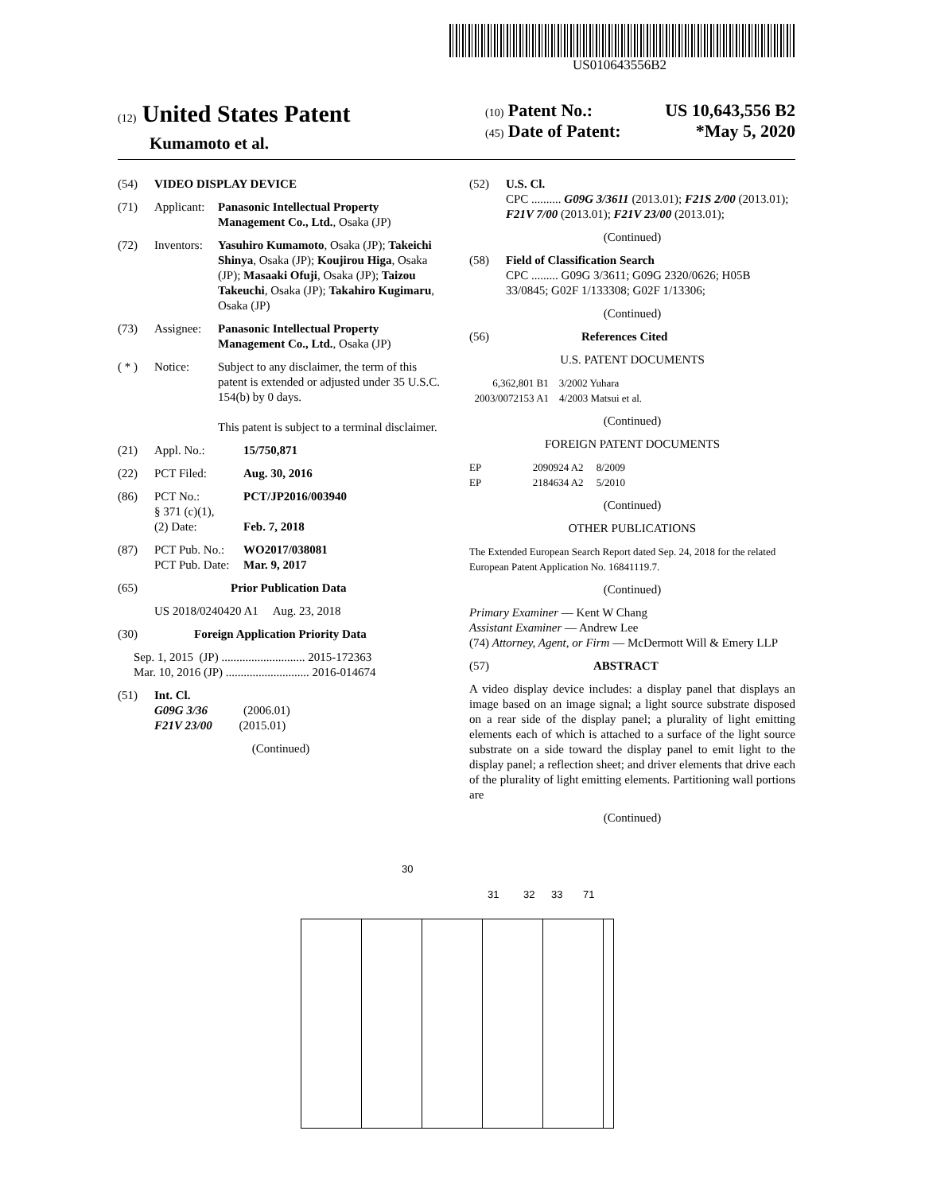US010643556B2
(12) United States Patent
Kumamoto et al.
(10) Patent No.: US 10,643,556 B2
(45) Date of Patent: *May 5, 2020
(54) VIDEO DISPLAY DEVICE
(71) Applicant: Panasonic Intellectual Property Management Co., Ltd., Osaka (JP)
(72) Inventors: Yasuhiro Kumamoto, Osaka (JP); Takeichi Shinya, Osaka (JP); Koujirou Higa, Osaka (JP); Masaaki Ofuji, Osaka (JP); Taizou Takeuchi, Osaka (JP); Takahiro Kugimaru, Osaka (JP)
(73) Assignee: Panasonic Intellectual Property Management Co., Ltd., Osaka (JP)
( * ) Notice: Subject to any disclaimer, the term of this patent is extended or adjusted under 35 U.S.C. 154(b) by 0 days.
This patent is subject to a terminal disclaimer.
(21) Appl. No.: 15/750,871
(22) PCT Filed: Aug. 30, 2016
(86) PCT No.:
§ 371 (c)(1),
(2) Date: PCT/JP2016/003940
Feb. 7, 2018
(87) PCT Pub. No.:
PCT Pub. Date: WO2017/038081
Mar. 9, 2017
(65) Prior Publication Data
US 2018/0240420 A1 Aug. 23, 2018
(30) Foreign Application Priority Data
Sep. 1, 2015 (JP) ............................ 2015-172363
Mar. 10, 2016 (JP) ............................ 2016-014674
(51) Int. Cl.
G09G 3/36 (2006.01)
F21V 23/00 (2015.01)
(Continued)
(52) U.S. Cl.
CPC .......... G09G 3/3611 (2013.01); F21S 2/00 (2013.01); F21V 7/00 (2013.01); F21V 23/00 (2013.01);
(Continued)
(58) Field of Classification Search
CPC ......... G09G 3/3611; G09G 2320/0626; H05B 33/0845; G02F 1/133308; G02F 1/13306;
(Continued)
(56) References Cited
U.S. PATENT DOCUMENTS
6,362,801 B1 3/2002 Yuhara
2003/0072153 A1 4/2003 Matsui et al.
(Continued)
FOREIGN PATENT DOCUMENTS
EP 2090924 A2 8/2009
EP 2184634 A2 5/2010
(Continued)
OTHER PUBLICATIONS
The Extended European Search Report dated Sep. 24, 2018 for the related European Patent Application No. 16841119.7.
(Continued)
Primary Examiner — Kent W Chang
Assistant Examiner — Andrew Lee
(74) Attorney, Agent, or Firm — McDermott Will & Emery LLP
(57) ABSTRACT
A video display device includes: a display panel that displays an image based on an image signal; a light source substrate disposed on a rear side of the display panel; a plurality of light emitting elements each of which is attached to a surface of the light source substrate on a side toward the display panel to emit light to the display panel; a reflection sheet; and driver elements that drive each of the plurality of light emitting elements. Partitioning wall portions are
(Continued)
30
31 32 33 71